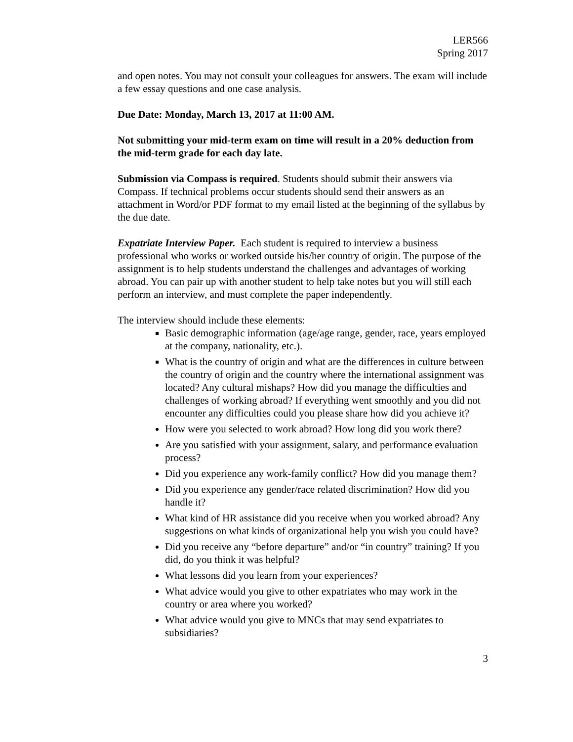LER566
Spring 2017
and open notes. You may not consult your colleagues for answers. The exam will include a few essay questions and one case analysis.
Due Date: Monday, March 13, 2017 at 11:00 AM.
Not submitting your mid-term exam on time will result in a 20% deduction from the mid-term grade for each day late.
Submission via Compass is required. Students should submit their answers via Compass. If technical problems occur students should send their answers as an attachment in Word/or PDF format to my email listed at the beginning of the syllabus by the due date.
Expatriate Interview Paper. Each student is required to interview a business professional who works or worked outside his/her country of origin. The purpose of the assignment is to help students understand the challenges and advantages of working abroad. You can pair up with another student to help take notes but you will still each perform an interview, and must complete the paper independently.
The interview should include these elements:
Basic demographic information (age/age range, gender, race, years employed at the company, nationality, etc.).
What is the country of origin and what are the differences in culture between the country of origin and the country where the international assignment was located? Any cultural mishaps? How did you manage the difficulties and challenges of working abroad? If everything went smoothly and you did not encounter any difficulties could you please share how did you achieve it?
How were you selected to work abroad? How long did you work there?
Are you satisfied with your assignment, salary, and performance evaluation process?
Did you experience any work-family conflict? How did you manage them?
Did you experience any gender/race related discrimination? How did you handle it?
What kind of HR assistance did you receive when you worked abroad? Any suggestions on what kinds of organizational help you wish you could have?
Did you receive any “before departure” and/or “in country” training? If you did, do you think it was helpful?
What lessons did you learn from your experiences?
What advice would you give to other expatriates who may work in the country or area where you worked?
What advice would you give to MNCs that may send expatriates to subsidiaries?
3